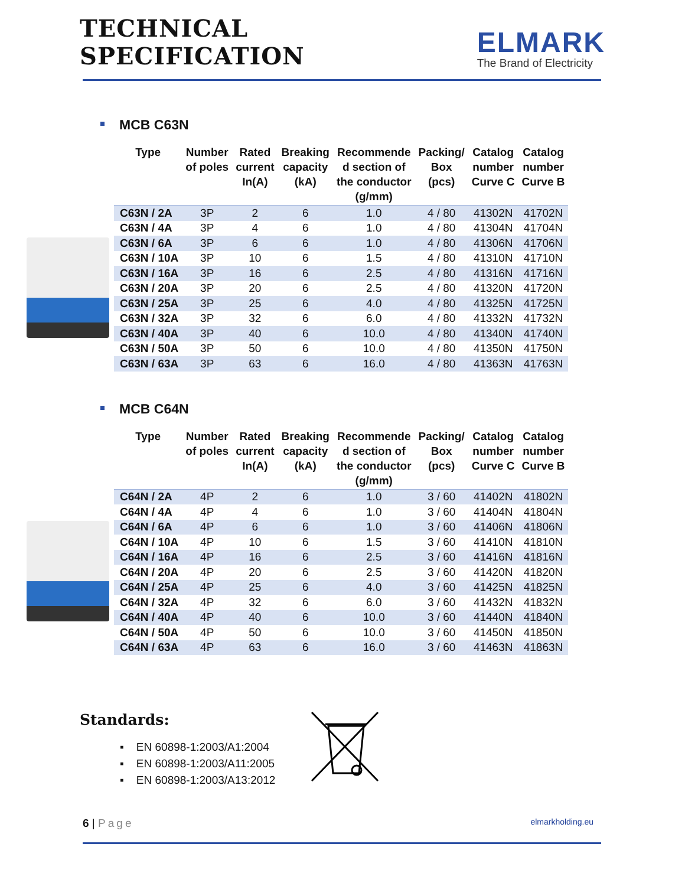TECHNICAL SPECIFICATION
ELMARK
The Brand of Electricity
MCB C63N
| Type | Number of poles | Rated current In(A) | Breaking capacity (kA) | Recommende d section of the conductor (g/mm) | Packing/ Box (pcs) | Catalog number Curve C | Catalog number Curve B |
| --- | --- | --- | --- | --- | --- | --- | --- |
| C63N / 2A | 3P | 2 | 6 | 1.0 | 4 / 80 | 41302N | 41702N |
| C63N / 4A | 3P | 4 | 6 | 1.0 | 4 / 80 | 41304N | 41704N |
| C63N / 6A | 3P | 6 | 6 | 1.0 | 4 / 80 | 41306N | 41706N |
| C63N / 10A | 3P | 10 | 6 | 1.5 | 4 / 80 | 41310N | 41710N |
| C63N / 16A | 3P | 16 | 6 | 2.5 | 4 / 80 | 41316N | 41716N |
| C63N / 20A | 3P | 20 | 6 | 2.5 | 4 / 80 | 41320N | 41720N |
| C63N / 25A | 3P | 25 | 6 | 4.0 | 4 / 80 | 41325N | 41725N |
| C63N / 32A | 3P | 32 | 6 | 6.0 | 4 / 80 | 41332N | 41732N |
| C63N / 40A | 3P | 40 | 6 | 10.0 | 4 / 80 | 41340N | 41740N |
| C63N / 50A | 3P | 50 | 6 | 10.0 | 4 / 80 | 41350N | 41750N |
| C63N / 63A | 3P | 63 | 6 | 16.0 | 4 / 80 | 41363N | 41763N |
MCB C64N
| Type | Number of poles | Rated current In(A) | Breaking capacity (kA) | Recommende d section of the conductor (g/mm) | Packing/ Box (pcs) | Catalog number Curve C | Catalog number Curve B |
| --- | --- | --- | --- | --- | --- | --- | --- |
| C64N / 2A | 4P | 2 | 6 | 1.0 | 3 / 60 | 41402N | 41802N |
| C64N / 4A | 4P | 4 | 6 | 1.0 | 3 / 60 | 41404N | 41804N |
| C64N / 6A | 4P | 6 | 6 | 1.0 | 3 / 60 | 41406N | 41806N |
| C64N / 10A | 4P | 10 | 6 | 1.5 | 3 / 60 | 41410N | 41810N |
| C64N / 16A | 4P | 16 | 6 | 2.5 | 3 / 60 | 41416N | 41816N |
| C64N / 20A | 4P | 20 | 6 | 2.5 | 3 / 60 | 41420N | 41820N |
| C64N / 25A | 4P | 25 | 6 | 4.0 | 3 / 60 | 41425N | 41825N |
| C64N / 32A | 4P | 32 | 6 | 6.0 | 3 / 60 | 41432N | 41832N |
| C64N / 40A | 4P | 40 | 6 | 10.0 | 3 / 60 | 41440N | 41840N |
| C64N / 50A | 4P | 50 | 6 | 10.0 | 3 / 60 | 41450N | 41850N |
| C64N / 63A | 4P | 63 | 6 | 16.0 | 3 / 60 | 41463N | 41863N |
Standards:
▪ EN 60898-1:2003/A1:2004
▪ EN 60898-1:2003/A11:2005
▪ EN 60898-1:2003/A13:2012
6 | Page
elmarkholding.eu